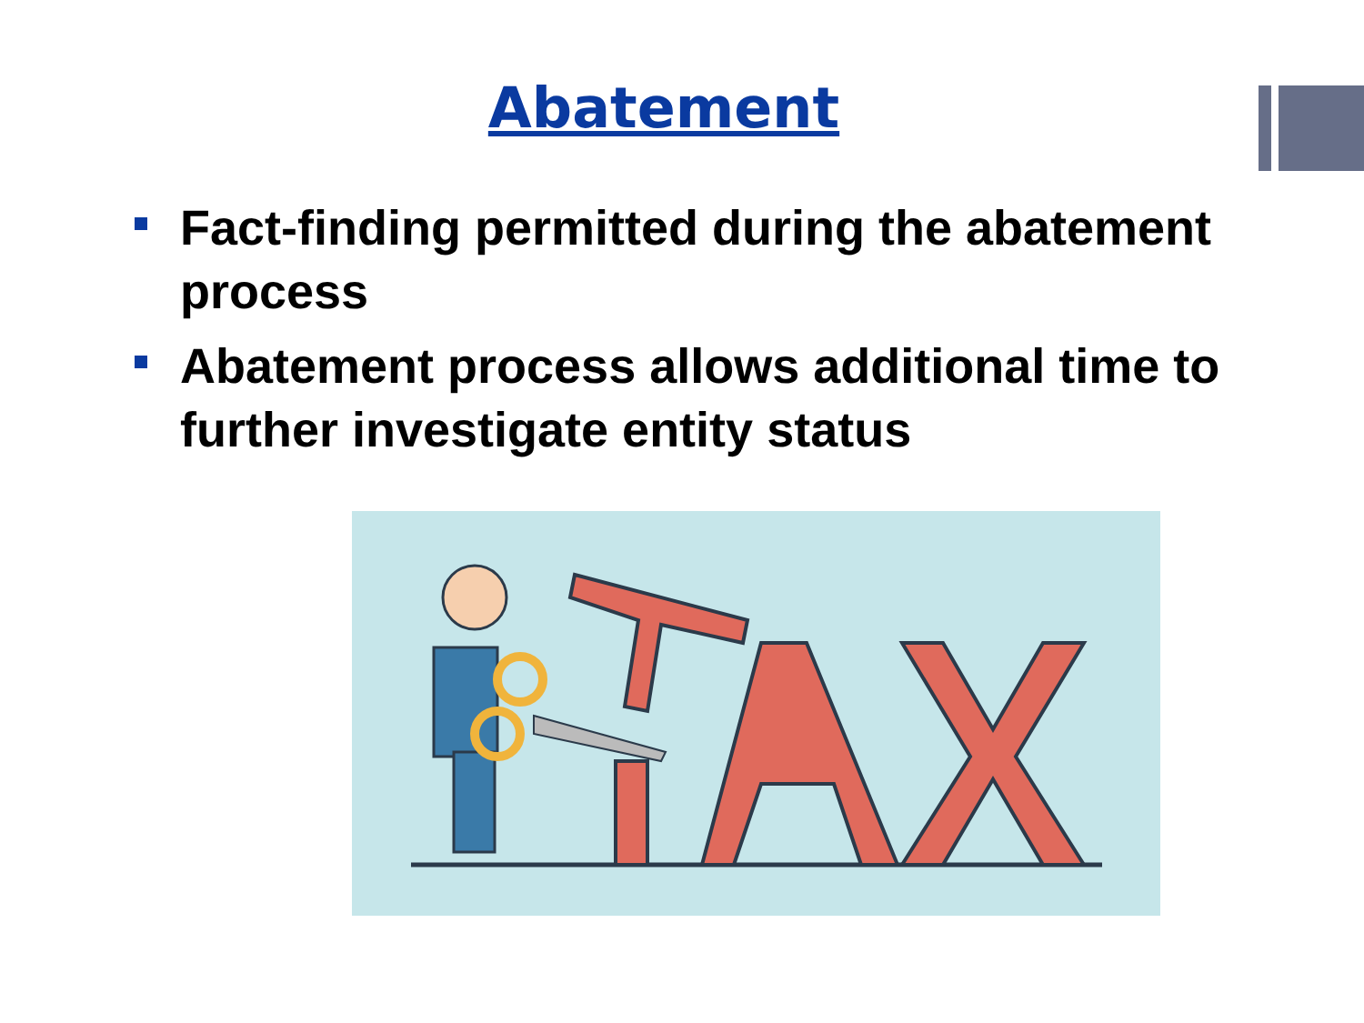Abatement
Fact-finding permitted during the abatement process
Abatement process allows additional time to further investigate entity status